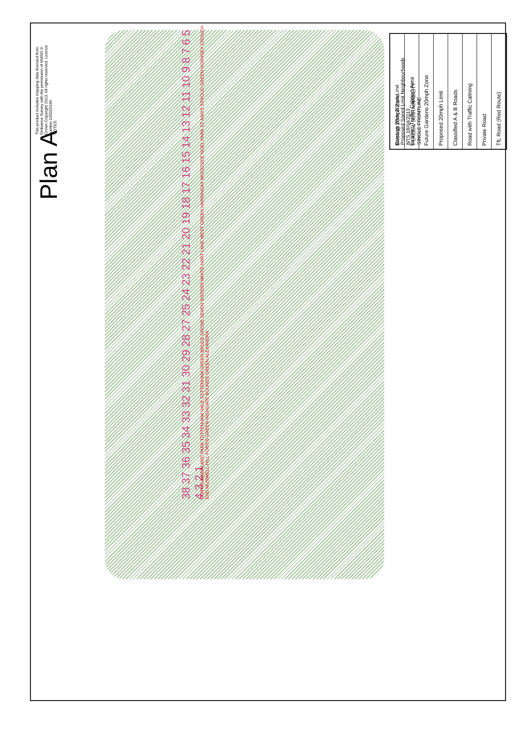Plan A
This product includes mapping data licensed from Ordnance Survey with the permission of HMSO © Crown Copyright 2013. All rights reserved. Licence number 100019199.
NOTES:
Existing 20mph Zone
Existing Traffic Calmed Area
Future Gardens 20mph Zone
Proposed 20mph Limit
Classified A & B Roads
Road with Traffic Calming
Private Road
TfL Road (Red Route)
Borough Wide 20mph Limit
Proposed Speed Limit Neighbourhoods
NTS 18/04/2013
PLACE & SUSTAINABILITY
SINGLE FRONTLINE
38 37 36 35 34 33 32 31 30 29 28 27 25 24 23 22 21 20 19 18 17 16 15 14 13 12 11 10 9 8 7 6 5 4 3 2 1
NORTHUMBERLAND PARK TOTTENHAM HALE TOTTENHAM GREEN BRUCE GROVE SEVEN SISTERS WHITE HART LANE WEST GREEN HARRINGAY WOODSIDE NOEL PARK ST ANN'S STROUD GREEN HORNSEY CROUCH END MUSWELL HILL FORTIS GREEN HIGHGATE BOUNDS GREEN ALEXANDRA